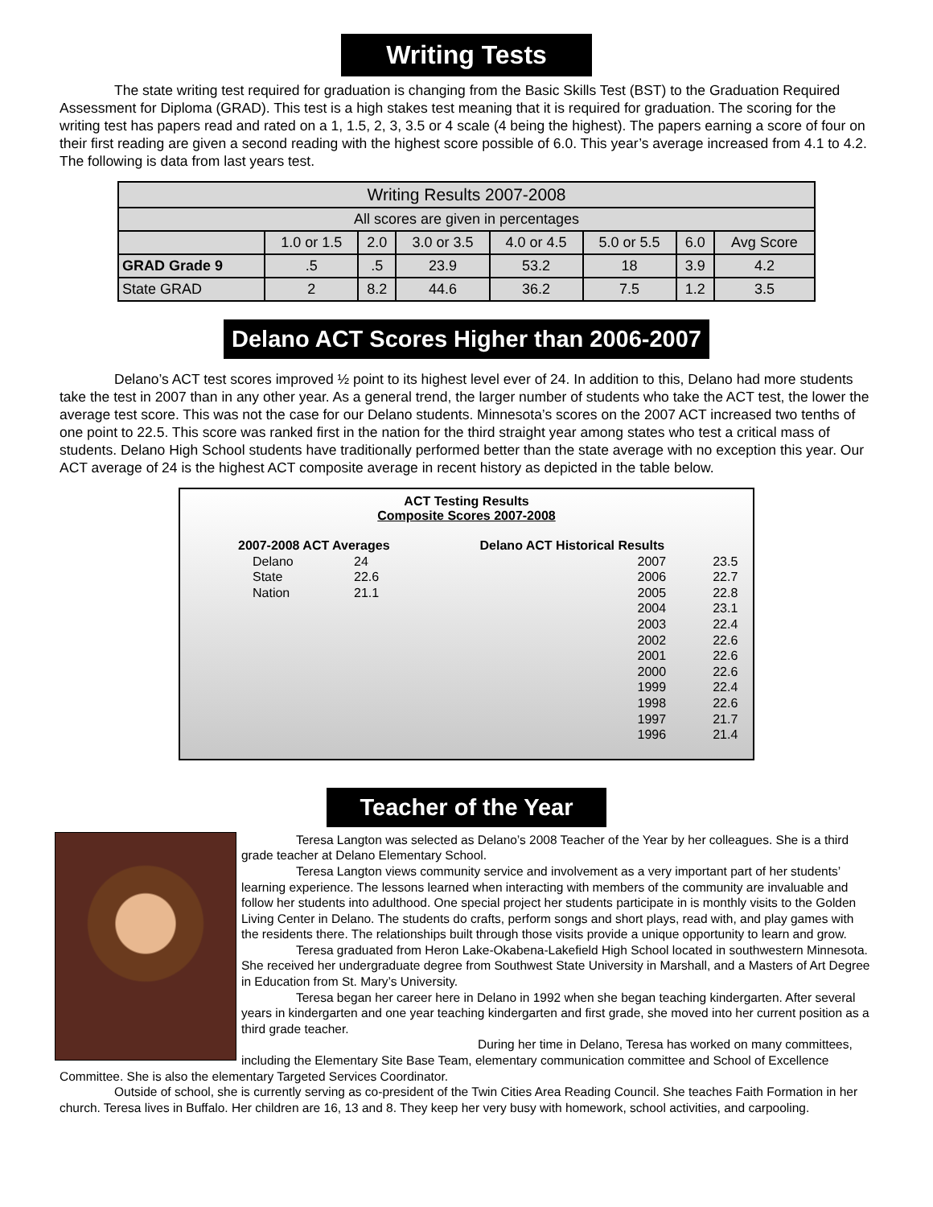Writing Tests
The state writing test required for graduation is changing from the Basic Skills Test (BST) to the Graduation Required Assessment for Diploma (GRAD). This test is a high stakes test meaning that it is required for graduation. The scoring for the writing test has papers read and rated on a 1, 1.5, 2, 3, 3.5 or 4 scale (4 being the highest). The papers earning a score of four on their first reading are given a second reading with the highest score possible of 6.0. This year’s average increased from 4.1 to 4.2. The following is data from last years test.
| Writing Results 2007-2008 | | | | | | | |
| All scores are given in percentages | | | | | | | |
| | 1.0 or 1.5 | 2.0 | 3.0 or 3.5 | 4.0 or 4.5 | 5.0 or 5.5 | 6.0 | Avg Score |
| GRAD Grade 9 | .5 | .5 | 23.9 | 53.2 | 18 | 3.9 | 4.2 |
| State GRAD | 2 | 8.2 | 44.6 | 36.2 | 7.5 | 1.2 | 3.5 |
Delano ACT Scores Higher than 2006-2007
Delano’s ACT test scores improved ½ point to its highest level ever of 24. In addition to this, Delano had more students take the test in 2007 than in any other year. As a general trend, the larger number of students who take the ACT test, the lower the average test score. This was not the case for our Delano students. Minnesota’s scores on the 2007 ACT increased two tenths of one point to 22.5. This score was ranked first in the nation for the third straight year among states who test a critical mass of students. Delano High School students have traditionally performed better than the state average with no exception this year. Our ACT average of 24 is the highest ACT composite average in recent history as depicted in the table below.
ACT Testing Results
Composite Scores 2007-2008
| 2007-2008 ACT Averages | | | Delano ACT Historical Results | | |
| Delano | 24 | | | 2007 | 23.5 |
| State | 22.6 | | | 2006 | 22.7 |
| Nation | 21.1 | | | 2005 | 22.8 |
| | | | | 2004 | 23.1 |
| | | | | 2003 | 22.4 |
| | | | | 2002 | 22.6 |
| | | | | 2001 | 22.6 |
| | | | | 2000 | 22.6 |
| | | | | 1999 | 22.4 |
| | | | | 1998 | 22.6 |
| | | | | 1997 | 21.7 |
| | | | | 1996 | 21.4 |
Teacher of the Year
Teresa Langton was selected as Delano’s 2008 Teacher of the Year by her colleagues. She is a third grade teacher at Delano Elementary School.
Teresa Langton views community service and involvement as a very important part of her students’ learning experience. The lessons learned when interacting with members of the community are invaluable and follow her students into adulthood. One special project her students participate in is monthly visits to the Golden Living Center in Delano. The students do crafts, perform songs and short plays, read with, and play games with the residents there. The relationships built through those visits provide a unique opportunity to learn and grow.
Teresa graduated from Heron Lake-Okabena-Lakefield High School located in southwestern Minnesota. She received her undergraduate degree from Southwest State University in Marshall, and a Masters of Art Degree in Education from St. Mary’s University.
Teresa began her career here in Delano in 1992 when she began teaching kindergarten. After several years in kindergarten and one year teaching kindergarten and first grade, she moved into her current position as a third grade teacher.
During her time in Delano, Teresa has worked on many committees, including the Elementary Site Base Team, elementary communication committee and School of Excellence Committee. She is also the elementary Targeted Services Coordinator.
Outside of school, she is currently serving as co-president of the Twin Cities Area Reading Council. She teaches Faith Formation in her church. Teresa lives in Buffalo. Her children are 16, 13 and 8. They keep her very busy with homework, school activities, and carpooling.